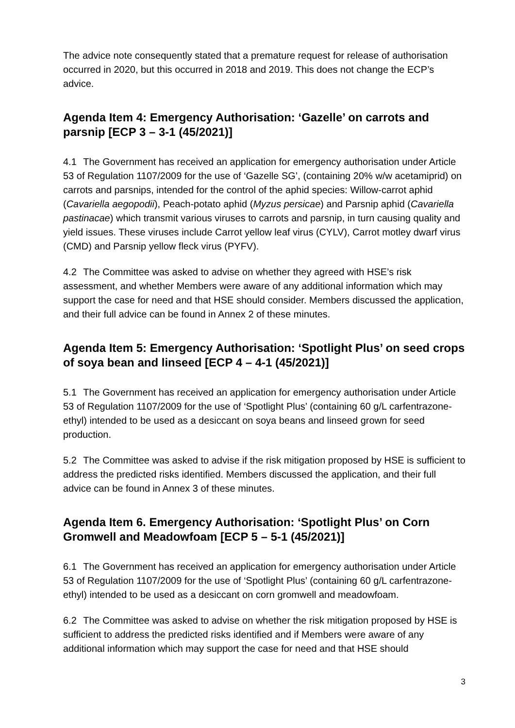The advice note consequently stated that a premature request for release of authorisation occurred in 2020, but this occurred in 2018 and 2019. This does not change the ECP’s advice.
Agenda Item 4: Emergency Authorisation: ‘Gazelle’ on carrots and parsnip [ECP 3 – 3-1 (45/2021)]
4.1 The Government has received an application for emergency authorisation under Article 53 of Regulation 1107/2009 for the use of ‘Gazelle SG’, (containing 20% w/w acetamiprid) on carrots and parsnips, intended for the control of the aphid species: Willow-carrot aphid (Cavariella aegopodii), Peach-potato aphid (Myzus persicae) and Parsnip aphid (Cavariella pastinacae) which transmit various viruses to carrots and parsnip, in turn causing quality and yield issues. These viruses include Carrot yellow leaf virus (CYLV), Carrot motley dwarf virus (CMD) and Parsnip yellow fleck virus (PYFV).
4.2 The Committee was asked to advise on whether they agreed with HSE’s risk assessment, and whether Members were aware of any additional information which may support the case for need and that HSE should consider. Members discussed the application, and their full advice can be found in Annex 2 of these minutes.
Agenda Item 5: Emergency Authorisation: ‘Spotlight Plus’ on seed crops of soya bean and linseed [ECP 4 – 4-1 (45/2021)]
5.1 The Government has received an application for emergency authorisation under Article 53 of Regulation 1107/2009 for the use of ‘Spotlight Plus’ (containing 60 g/L carfentrazone-ethyl) intended to be used as a desiccant on soya beans and linseed grown for seed production.
5.2 The Committee was asked to advise if the risk mitigation proposed by HSE is sufficient to address the predicted risks identified. Members discussed the application, and their full advice can be found in Annex 3 of these minutes.
Agenda Item 6. Emergency Authorisation: ‘Spotlight Plus’ on Corn Gromwell and Meadowfoam [ECP 5 – 5-1 (45/2021)]
6.1 The Government has received an application for emergency authorisation under Article 53 of Regulation 1107/2009 for the use of ‘Spotlight Plus’ (containing 60 g/L carfentrazone-ethyl) intended to be used as a desiccant on corn gromwell and meadowfoam.
6.2 The Committee was asked to advise on whether the risk mitigation proposed by HSE is sufficient to address the predicted risks identified and if Members were aware of any additional information which may support the case for need and that HSE should
3